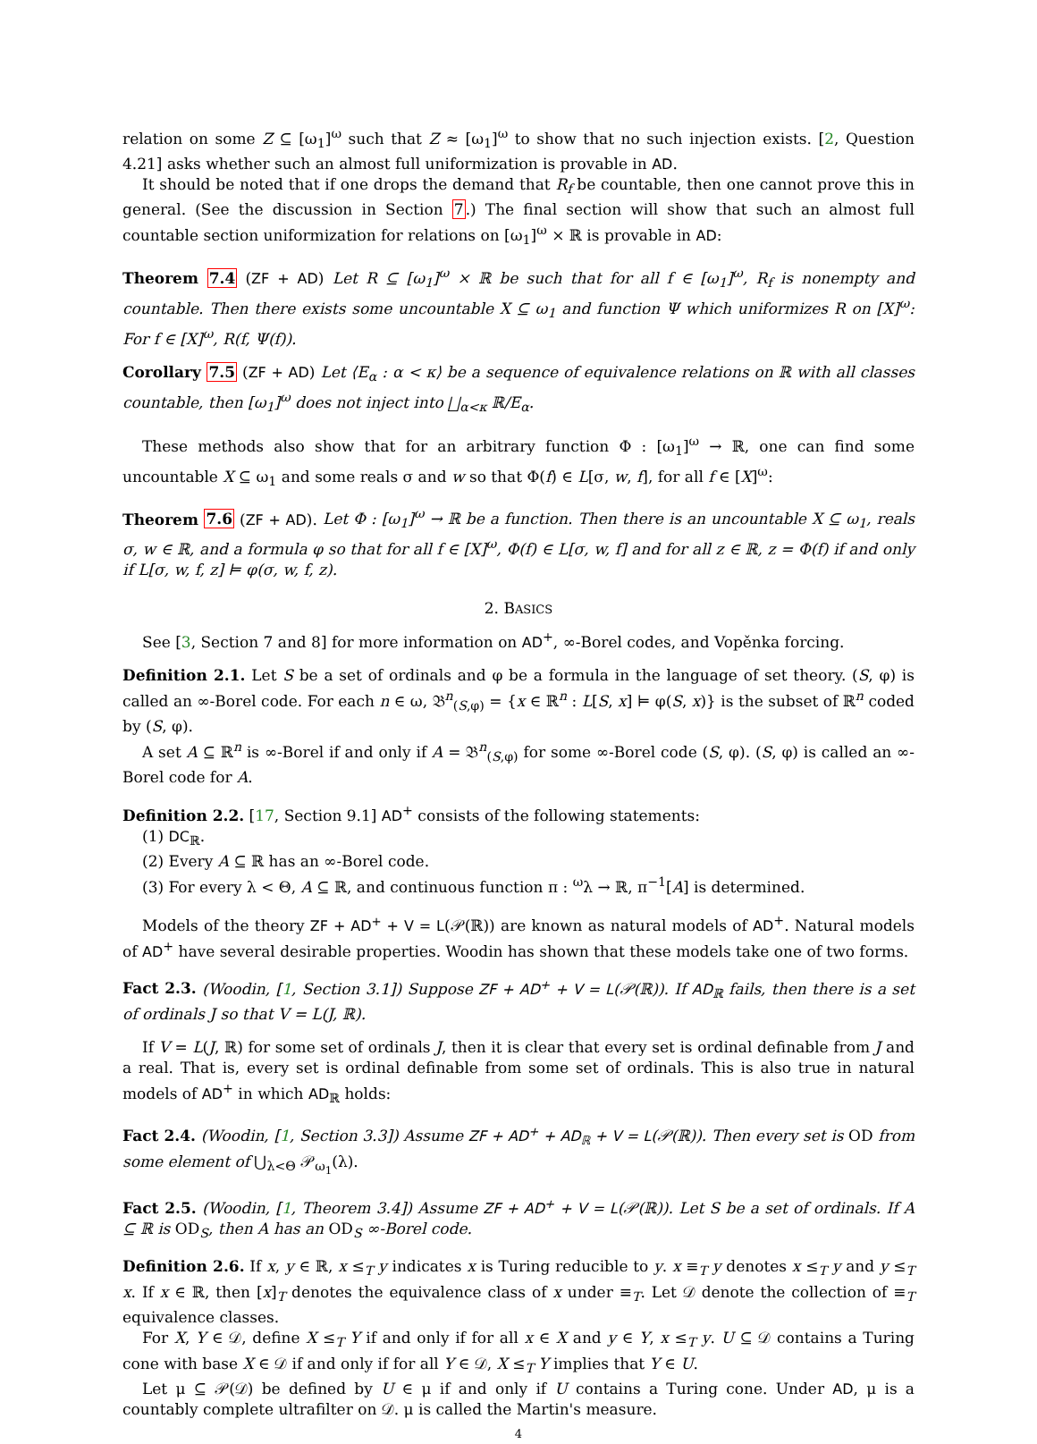relation on some Z ⊆ [ω<sub>1</sub>]<sup>ω</sup> such that Z ≈ [ω<sub>1</sub>]<sup>ω</sup> to show that no such injection exists. [2, Question 4.21] asks whether such an almost full uniformization is provable in AD.
It should be noted that if one drops the demand that R<sub>f</sub> be countable, then one cannot prove this in general. (See the discussion in Section 7.) The final section will show that such an almost full countable section uniformization for relations on [ω<sub>1</sub>]<sup>ω</sup> × ℝ is provable in AD:
Theorem 7.4 (ZF + AD) Let R ⊆ [ω<sub>1</sub>]<sup>ω</sup> × ℝ be such that for all f ∈ [ω<sub>1</sub>]<sup>ω</sup>, R<sub>f</sub> is nonempty and countable. Then there exists some uncountable X ⊆ ω<sub>1</sub> and function Ψ which uniformizes R on [X]<sup>ω</sup>: For f ∈ [X]<sup>ω</sup>, R(f, Ψ(f)).
Corollary 7.5 (ZF + AD) Let ⟨E<sub>α</sub> : α < κ⟩ be a sequence of equivalence relations on ℝ with all classes countable, then [ω<sub>1</sub>]<sup>ω</sup> does not inject into ⨆<sub>α<κ</sub> ℝ/E<sub>α</sub>.
These methods also show that for an arbitrary function Φ : [ω<sub>1</sub>]<sup>ω</sup> → ℝ, one can find some uncountable X ⊆ ω<sub>1</sub> and some reals σ and w so that Φ(f) ∈ L[σ, w, f], for all f ∈ [X]<sup>ω</sup>:
Theorem 7.6 (ZF + AD). Let Φ : [ω<sub>1</sub>]<sup>ω</sup> → ℝ be a function. Then there is an uncountable X ⊆ ω<sub>1</sub>, reals σ, w ∈ ℝ, and a formula φ so that for all f ∈ [X]<sup>ω</sup>, Φ(f) ∈ L[σ, w, f] and for all z ∈ ℝ, z = Φ(f) if and only if L[σ, w, f, z] ⊨ φ(σ, w, f, z).
2. BASICS
See [3, Section 7 and 8] for more information on AD<sup>+</sup>, ∞-Borel codes, and Vopěnka forcing.
Definition 2.1. Let S be a set of ordinals and φ be a formula in the language of set theory. (S, φ) is called an ∞-Borel code. For each n ∈ ω, 𝔅<sup>n</sup><sub>(S,φ)</sub> = {x ∈ ℝ<sup>n</sup> : L[S, x] ⊨ φ(S, x)} is the subset of ℝ<sup>n</sup> coded by (S, φ).
A set A ⊆ ℝ<sup>n</sup> is ∞-Borel if and only if A = 𝔅<sup>n</sup><sub>(S,φ)</sub> for some ∞-Borel code (S, φ). (S, φ) is called an ∞-Borel code for A.
Definition 2.2. [17, Section 9.1] AD<sup>+</sup> consists of the following statements:
(1) DC<sub>ℝ</sub>.
(2) Every A ⊆ ℝ has an ∞-Borel code.
(3) For every λ < Θ, A ⊆ ℝ, and continuous function π : <sup>ω</sup>λ → ℝ, π<sup>−1</sup>[A] is determined.
Models of the theory ZF + AD<sup>+</sup> + V = L(𝒫(ℝ)) are known as natural models of AD<sup>+</sup>. Natural models of AD<sup>+</sup> have several desirable properties. Woodin has shown that these models take one of two forms.
Fact 2.3. (Woodin, [1, Section 3.1]) Suppose ZF + AD<sup>+</sup> + V = L(𝒫(ℝ)). If AD<sub>ℝ</sub> fails, then there is a set of ordinals J so that V = L(J, ℝ).
If V = L(J, ℝ) for some set of ordinals J, then it is clear that every set is ordinal definable from J and a real. That is, every set is ordinal definable from some set of ordinals. This is also true in natural models of AD<sup>+</sup> in which AD<sub>ℝ</sub> holds:
Fact 2.4. (Woodin, [1, Section 3.3]) Assume ZF + AD<sup>+</sup> + AD<sub>ℝ</sub> + V = L(𝒫(ℝ)). Then every set is OD from some element of ⋃<sub>λ<Θ</sub> 𝒫<sub>ω<sub>1</sub></sub>(λ).
Fact 2.5. (Woodin, [1, Theorem 3.4]) Assume ZF + AD<sup>+</sup> + V = L(𝒫(ℝ)). Let S be a set of ordinals. If A ⊆ ℝ is OD<sub>S</sub>, then A has an OD<sub>S</sub> ∞-Borel code.
Definition 2.6. If x, y ∈ ℝ, x ≤<sub>T</sub> y indicates x is Turing reducible to y. x ≡<sub>T</sub> y denotes x ≤<sub>T</sub> y and y ≤<sub>T</sub> x. If x ∈ ℝ, then [x]<sub>T</sub> denotes the equivalence class of x under ≡<sub>T</sub>. Let 𝒟 denote the collection of ≡<sub>T</sub> equivalence classes.
For X, Y ∈ 𝒟, define X ≤<sub>T</sub> Y if and only if for all x ∈ X and y ∈ Y, x ≤<sub>T</sub> y. U ⊆ 𝒟 contains a Turing cone with base X ∈ 𝒟 if and only if for all Y ∈ 𝒟, X ≤<sub>T</sub> Y implies that Y ∈ U.
Let μ ⊆ 𝒫(𝒟) be defined by U ∈ μ if and only if U contains a Turing cone. Under AD, μ is a countably complete ultrafilter on 𝒟. μ is called the Martin's measure.
4